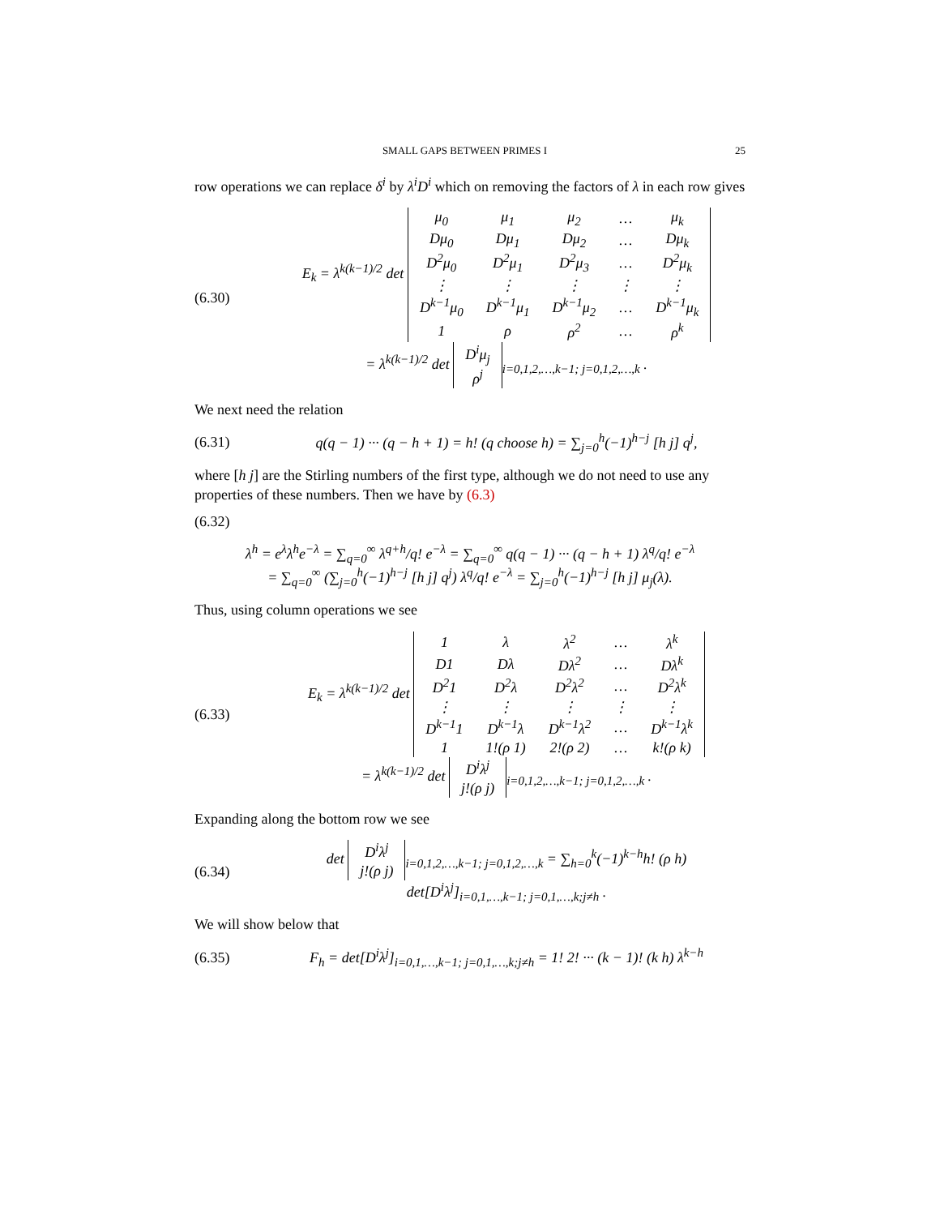SMALL GAPS BETWEEN PRIMES I 25
row operations we can replace δ<sup>i</sup> by λ<sup>i</sup>D<sup>i</sup> which on removing the factors of λ in each row gives
(6.30)
E<sub>k</sub> = λ<sup>k(k−1)/2</sup> det
| μ<sub>0</sub> | μ<sub>1</sub> | μ<sub>2</sub> | … | μ<sub>k</sub> |
| Dμ<sub>0</sub> | Dμ<sub>1</sub> | Dμ<sub>2</sub> | … | Dμ<sub>k</sub> |
| D<sup>2</sup>μ<sub>0</sub> | D<sup>2</sup>μ<sub>1</sub> | D<sup>2</sup>μ<sub>3</sub> | … | D<sup>2</sup>μ<sub>k</sub> |
| ⋮ | ⋮ | ⋮ | ⋮ | ⋮ |
| D<sup>k−1</sup>μ<sub>0</sub> | D<sup>k−1</sup>μ<sub>1</sub> | D<sup>k−1</sup>μ<sub>2</sub> | … | D<sup>k−1</sup>μ<sub>k</sub> |
| 1 | ρ | ρ<sup>2</sup> | … | ρ<sup>k</sup> |
= λ<sup>k(k−1)/2</sup> det
| D<sup>i</sup>μ<sub>j</sub> |
| ρ<sup>j</sup> |
<sub>i=0,1,2,…,k−1; j=0,1,2,…,k</sub> .
We next need the relation
(6.31)
q(q − 1) ··· (q − h + 1) = h! (q choose h) = ∑<sub>j=0</sub><sup>h</sup>(−1)<sup>h−j</sup> [h j] q<sup>j</sup>,
where [h j] are the Stirling numbers of the first type, although we do not need to use any properties of these numbers. Then we have by (6.3)
(6.32)
λ<sup>h</sup> = e<sup>λ</sup>λ<sup>h</sup>e<sup>−λ</sup> = ∑<sub>q=0</sub><sup>∞</sup> λ<sup>q+h</sup>/q! e<sup>−λ</sup> = ∑<sub>q=0</sub><sup>∞</sup> q(q − 1) ··· (q − h + 1) λ<sup>q</sup>/q! e<sup>−λ</sup>
= ∑<sub>q=0</sub><sup>∞</sup> (∑<sub>j=0</sub><sup>h</sup>(−1)<sup>h−j</sup> [h j] q<sup>j</sup>) λ<sup>q</sup>/q! e<sup>−λ</sup> = ∑<sub>j=0</sub><sup>h</sup>(−1)<sup>h−j</sup> [h j] μ<sub>j</sub>(λ).
Thus, using column operations we see
(6.33)
E<sub>k</sub> = λ<sup>k(k−1)/2</sup> det
| 1 | λ | λ<sup>2</sup> | … | λ<sup>k</sup> |
| D1 | Dλ | Dλ<sup>2</sup> | … | Dλ<sup>k</sup> |
| D<sup>2</sup>1 | D<sup>2</sup>λ | D<sup>2</sup>λ<sup>2</sup> | … | D<sup>2</sup>λ<sup>k</sup> |
| ⋮ | ⋮ | ⋮ | ⋮ | ⋮ |
| D<sup>k−1</sup>1 | D<sup>k−1</sup>λ | D<sup>k−1</sup>λ<sup>2</sup> | … | D<sup>k−1</sup>λ<sup>k</sup> |
| 1 | 1!(ρ 1) | 2!(ρ 2) | … | k!(ρ k) |
= λ<sup>k(k−1)/2</sup> det
| D<sup>i</sup>λ<sup>j</sup> |
| j!(ρ j) |
<sub>i=0,1,2,…,k−1; j=0,1,2,…,k</sub> .
Expanding along the bottom row we see
(6.34)
det
| D<sup>i</sup>λ<sup>j</sup> |
| j!(ρ j) |
<sub>i=0,1,2,…,k−1; j=0,1,2,…,k</sub> = ∑<sub>h=0</sub><sup>k</sup>(−1)<sup>k−h</sup>h! (ρ h) det[D<sup>i</sup>λ<sup>j</sup>]<sub>i=0,1,…,k−1; j=0,1,…,k;j≠h</sub> .
We will show below that
(6.35)
F<sub>h</sub> = det[D<sup>i</sup>λ<sup>j</sup>]<sub>i=0,1,…,k−1; j=0,1,…,k;j≠h</sub> = 1! 2! ··· (k − 1)! (k h) λ<sup>k−h</sup>